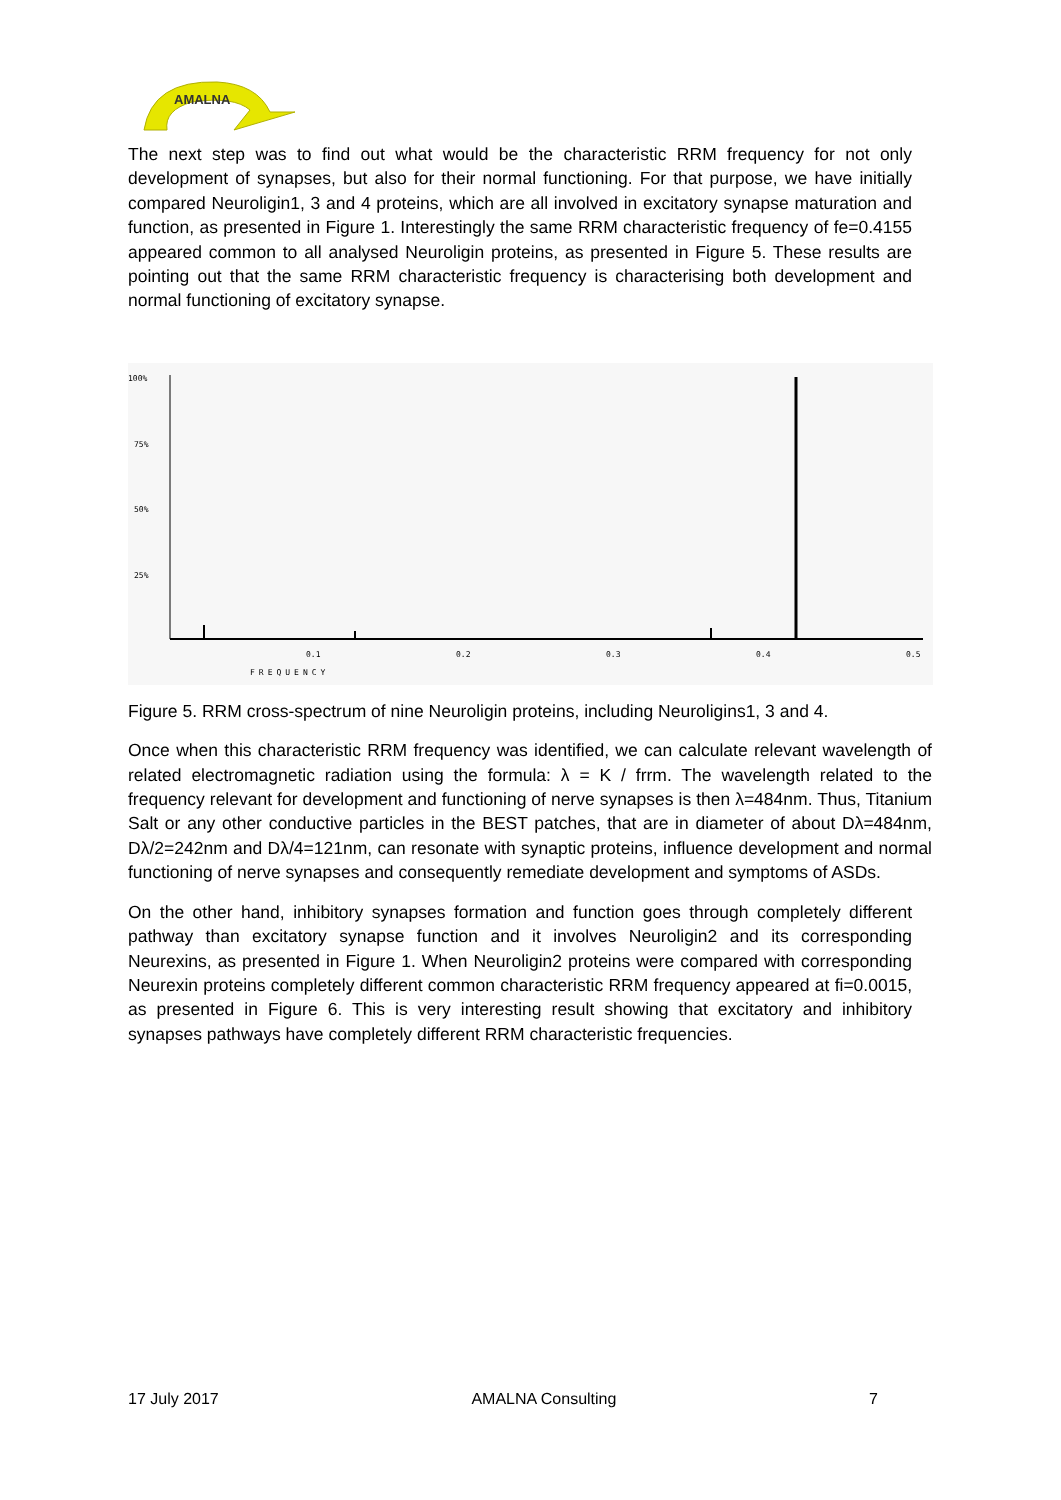AMALNA
The next step was to find out what would be the characteristic RRM frequency for not only development of synapses, but also for their normal functioning. For that purpose, we have initially compared Neuroligin1, 3 and 4 proteins, which are all involved in excitatory synapse maturation and function, as presented in Figure 1. Interestingly the same RRM characteristic frequency of fe=0.4155 appeared common to all analysed Neuroligin proteins, as presented in Figure 5. These results are pointing out that the same RRM characteristic frequency is characterising both development and normal functioning of excitatory synapse.
100%
75%
50%
25%
0.1
0.2
0.3
0.4
0.5
FREQUENCY
Figure 5. RRM cross-spectrum of nine Neuroligin proteins, including Neuroligins1, 3 and 4.
Once when this characteristic RRM frequency was identified, we can calculate relevant wavelength of related electromagnetic radiation using the formula: λ = K / frrm. The wavelength related to the frequency relevant for development and functioning of nerve synapses is then λ=484nm. Thus, Titanium Salt or any other conductive particles in the BEST patches, that are in diameter of about Dλ=484nm, Dλ/2=242nm and Dλ/4=121nm, can resonate with synaptic proteins, influence development and normal functioning of nerve synapses and consequently remediate development and symptoms of ASDs.
On the other hand, inhibitory synapses formation and function goes through completely different pathway than excitatory synapse function and it involves Neuroligin2 and its corresponding Neurexins, as presented in Figure 1. When Neuroligin2 proteins were compared with corresponding Neurexin proteins completely different common characteristic RRM frequency appeared at fi=0.0015, as presented in Figure 6. This is very interesting result showing that excitatory and inhibitory synapses pathways have completely different RRM characteristic frequencies.
17 July 2017 AMALNA Consulting 7